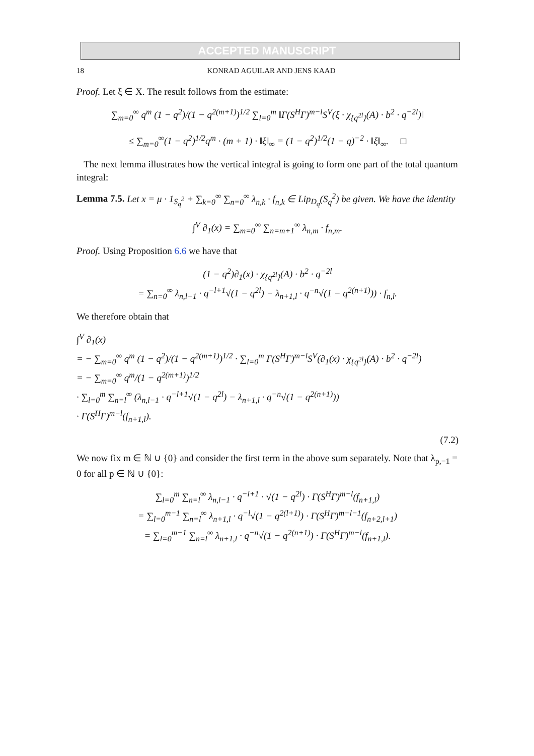ACCEPTED MANUSCRIPT
18 KONRAD AGUILAR AND JENS KAAD
Proof. Let ξ ∈ X. The result follows from the estimate:
∑<sub>m=0</sub><sup>∞</sup> q<sup>m</sup> (1 − q<sup>2</sup>)/(1 − q<sup>2(m+1)</sup>)<sup>1/2</sup> ∑<sub>l=0</sub><sup>m</sup> ‖Γ(S<sup>H</sup>Γ)<sup>m−l</sup>S<sup>V</sup>(ξ · χ<sub>{q<sup>2l</sup>}</sub>(A) · b<sup>2</sup> · q<sup>−2l</sup>)‖
≤ ∑<sub>m=0</sub><sup>∞</sup>(1 − q<sup>2</sup>)<sup>1/2</sup>q<sup>m</sup> · (m + 1) · ‖ξ‖<sub>∞</sub> = (1 − q<sup>2</sup>)<sup>1/2</sup>(1 − q)<sup>−2</sup> · ‖ξ‖<sub>∞</sub>. □
The next lemma illustrates how the vertical integral is going to form one part of the total quantum integral:
Lemma 7.5. Let x = μ · 1<sub>S<sub>q</sub><sup>2</sup></sub> + ∑<sub>k=0</sub><sup>∞</sup> ∑<sub>n=0</sub><sup>∞</sup> λ<sub>n,k</sub> · f<sub>n,k</sub> ∈ Lip<sub>D<sub>q</sub></sub>(S<sub>q</sub><sup>2</sup>) be given. We have the identity
∫<sup>V</sup> ∂<sub>1</sub>(x) = ∑<sub>m=0</sub><sup>∞</sup> ∑<sub>n=m+1</sub><sup>∞</sup> λ<sub>n,m</sub> · f<sub>n,m</sub>.
Proof. Using Proposition 6.6 we have that
(1 − q<sup>2</sup>)∂<sub>1</sub>(x) · χ<sub>{q<sup>2l</sup>}</sub>(A) · b<sup>2</sup> · q<sup>−2l</sup>
= ∑<sub>n=0</sub><sup>∞</sup> λ<sub>n,l−1</sub> · q<sup>−l+1</sup>√(1 − q<sup>2l</sup>) − λ<sub>n+1,l</sub> · q<sup>−n</sup>√(1 − q<sup>2(n+1)</sup>)) · f<sub>n,l</sub>.
We therefore obtain that
∫<sup>V</sup> ∂<sub>1</sub>(x)
= − ∑<sub>m=0</sub><sup>∞</sup> q<sup>m</sup> (1 − q<sup>2</sup>)/(1 − q<sup>2(m+1)</sup>)<sup>1/2</sup> · ∑<sub>l=0</sub><sup>m</sup> Γ(S<sup>H</sup>Γ)<sup>m−l</sup>S<sup>V</sup>(∂<sub>1</sub>(x) · χ<sub>{q<sup>2l</sup>}</sub>(A) · b<sup>2</sup> · q<sup>−2l</sup>)
= − ∑<sub>m=0</sub><sup>∞</sup> q<sup>m</sup>/(1 − q<sup>2(m+1)</sup>)<sup>1/2</sup>
· ∑<sub>l=0</sub><sup>m</sup> ∑<sub>n=l</sub><sup>∞</sup> (λ<sub>n,l−1</sub> · q<sup>−l+1</sup>√(1 − q<sup>2l</sup>) − λ<sub>n+1,l</sub> · q<sup>−n</sup>√(1 − q<sup>2(n+1)</sup>))
· Γ(S<sup>H</sup>Γ)<sup>m−l</sup>(f<sub>n+1,l</sub>).
(7.2)
We now fix m ∈ ℕ ∪ {0} and consider the first term in the above sum separately. Note that λ<sub>p,−1</sub> = 0 for all p ∈ ℕ ∪ {0}:
∑<sub>l=0</sub><sup>m</sup> ∑<sub>n=l</sub><sup>∞</sup> λ<sub>n,l−1</sub> · q<sup>−l+1</sup> · √(1 − q<sup>2l</sup>) · Γ(S<sup>H</sup>Γ)<sup>m−l</sup>(f<sub>n+1,l</sub>)
= ∑<sub>l=0</sub><sup>m−1</sup> ∑<sub>n=l</sub><sup>∞</sup> λ<sub>n+1,l</sub> · q<sup>−l</sup>√(1 − q<sup>2(l+1)</sup>) · Γ(S<sup>H</sup>Γ)<sup>m−l−1</sup>(f<sub>n+2,l+1</sub>)
= ∑<sub>l=0</sub><sup>m−1</sup> ∑<sub>n=l</sub><sup>∞</sup> λ<sub>n+1,l</sub> · q<sup>−n</sup>√(1 − q<sup>2(n+1)</sup>) · Γ(S<sup>H</sup>Γ)<sup>m−l</sup>(f<sub>n+1,l</sub>).